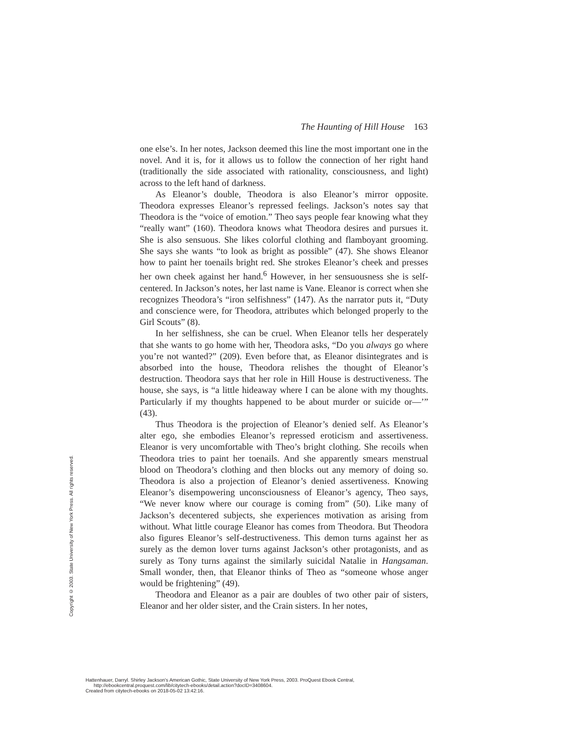The Haunting of Hill House 163
one else’s. In her notes, Jackson deemed this line the most important one in the novel. And it is, for it allows us to follow the connection of her right hand (traditionally the side associated with rationality, consciousness, and light) across to the left hand of darkness.
As Eleanor’s double, Theodora is also Eleanor’s mirror opposite. Theodora expresses Eleanor’s repressed feelings. Jackson’s notes say that Theodora is the “voice of emotion.” Theo says people fear knowing what they “really want” (160). Theodora knows what Theodora desires and pursues it. She is also sensuous. She likes colorful clothing and flamboyant grooming. She says she wants “to look as bright as possible” (47). She shows Eleanor how to paint her toenails bright red. She strokes Eleanor’s cheek and presses her own cheek against her hand.<sup>6</sup> However, in her sensuousness she is self-centered. In Jackson’s notes, her last name is Vane. Eleanor is correct when she recognizes Theodora’s “iron selfishness” (147). As the narrator puts it, “Duty and conscience were, for Theodora, attributes which belonged properly to the Girl Scouts” (8).
In her selfishness, she can be cruel. When Eleanor tells her desperately that she wants to go home with her, Theodora asks, “Do you always go where you’re not wanted?” (209). Even before that, as Eleanor disintegrates and is absorbed into the house, Theodora relishes the thought of Eleanor’s destruction. Theodora says that her role in Hill House is destructiveness. The house, she says, is “a little hideaway where I can be alone with my thoughts. Particularly if my thoughts happened to be about murder or suicide or—’” (43).
Thus Theodora is the projection of Eleanor’s denied self. As Eleanor’s alter ego, she embodies Eleanor’s repressed eroticism and assertiveness. Eleanor is very uncomfortable with Theo’s bright clothing. She recoils when Theodora tries to paint her toenails. And she apparently smears menstrual blood on Theodora’s clothing and then blocks out any memory of doing so. Theodora is also a projection of Eleanor’s denied assertiveness. Knowing Eleanor’s disempowering unconsciousness of Eleanor’s agency, Theo says, “We never know where our courage is coming from” (50). Like many of Jackson’s decentered subjects, she experiences motivation as arising from without. What little courage Eleanor has comes from Theodora. But Theodora also figures Eleanor’s self-destructiveness. This demon turns against her as surely as the demon lover turns against Jackson’s other protagonists, and as surely as Tony turns against the similarly suicidal Natalie in Hangsaman. Small wonder, then, that Eleanor thinks of Theo as “someone whose anger would be frightening” (49).
Theodora and Eleanor as a pair are doubles of two other pair of sisters, Eleanor and her older sister, and the Crain sisters. In her notes,
Copyright © 2003. State University of New York Press. All rights reserved.
Hattenhauer, Darryl. Shirley Jackson's American Gothic, State University of New York Press, 2003. ProQuest Ebook Central,
http://ebookcentral.proquest.com/lib/citytech-ebooks/detail.action?docID=3408604.
Created from citytech-ebooks on 2018-05-02 13:42:16.